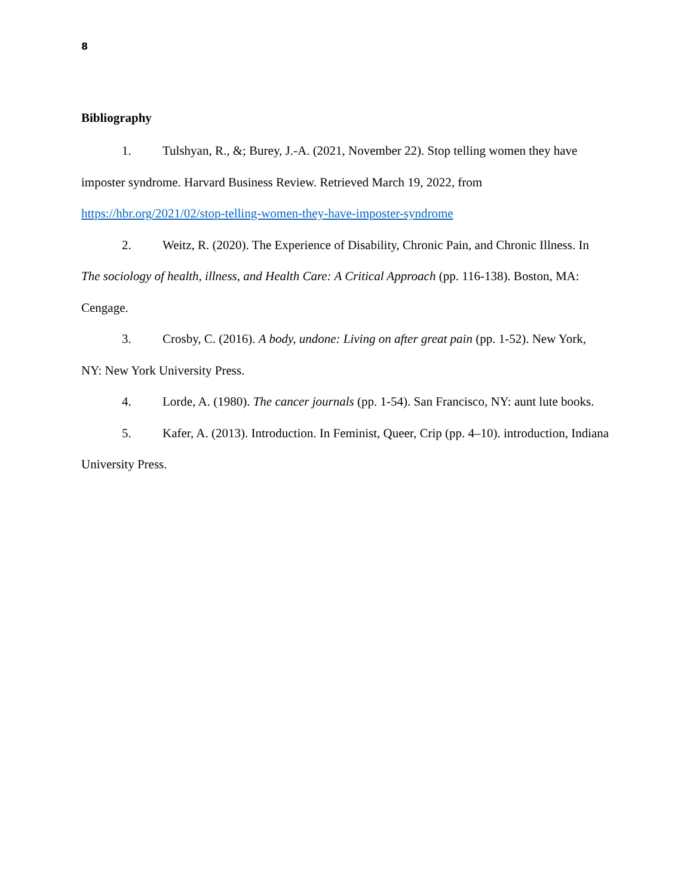8
Bibliography
1. Tulshyan, R., &; Burey, J.-A. (2021, November 22). Stop telling women they have imposter syndrome. Harvard Business Review. Retrieved March 19, 2022, from https://hbr.org/2021/02/stop-telling-women-they-have-imposter-syndrome
2. Weitz, R. (2020). The Experience of Disability, Chronic Pain, and Chronic Illness. In The sociology of health, illness, and Health Care: A Critical Approach (pp. 116-138). Boston, MA: Cengage.
3. Crosby, C. (2016). A body, undone: Living on after great pain (pp. 1-52). New York, NY: New York University Press.
4. Lorde, A. (1980). The cancer journals (pp. 1-54). San Francisco, NY: aunt lute books.
5. Kafer, A. (2013). Introduction. In Feminist, Queer, Crip (pp. 4–10). introduction, Indiana University Press.